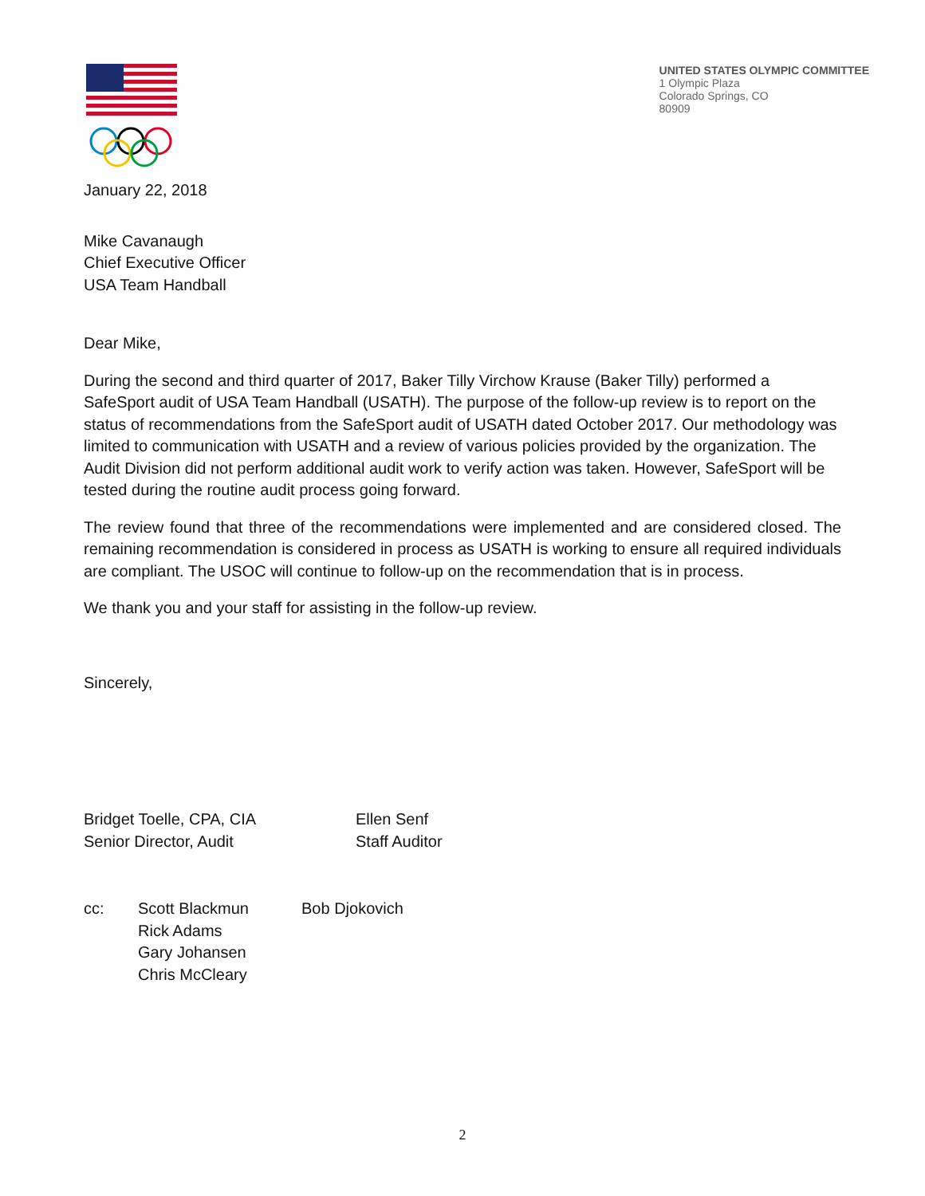UNITED STATES OLYMPIC COMMITTEE
1 Olympic Plaza
Colorado Springs, CO
80909
January 22, 2018
Mike Cavanaugh
Chief Executive Officer
USA Team Handball
Dear Mike,
During the second and third quarter of 2017, Baker Tilly Virchow Krause (Baker Tilly) performed a SafeSport audit of USA Team Handball (USATH). The purpose of the follow-up review is to report on the status of recommendations from the SafeSport audit of USATH dated October 2017. Our methodology was limited to communication with USATH and a review of various policies provided by the organization. The Audit Division did not perform additional audit work to verify action was taken. However, SafeSport will be tested during the routine audit process going forward.
The review found that three of the recommendations were implemented and are considered closed. The remaining recommendation is considered in process as USATH is working to ensure all required individuals are compliant. The USOC will continue to follow-up on the recommendation that is in process.
We thank you and your staff for assisting in the follow-up review.
Sincerely,
Bridget Toelle, CPA, CIA
Senior Director, Audit
Ellen Senf
Staff Auditor
cc: Scott Blackmun
Rick Adams
Gary Johansen
Chris McCleary
Bob Djokovich
2